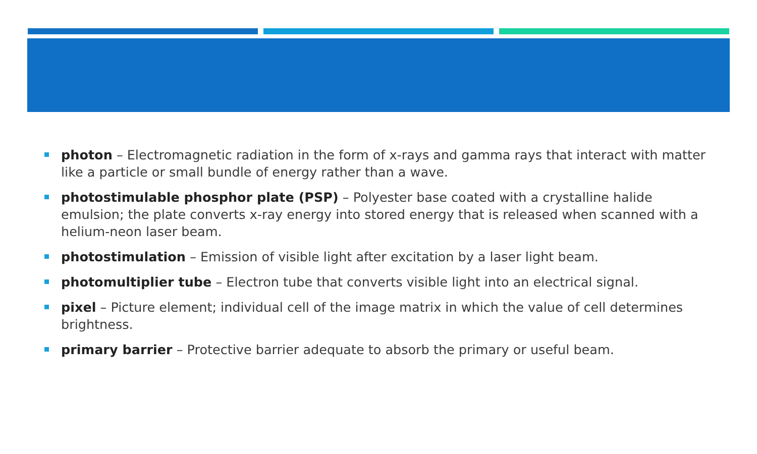photon – Electromagnetic radiation in the form of x-rays and gamma rays that interact with matter like a particle or small bundle of energy rather than a wave.
photostimulable phosphor plate (PSP) – Polyester base coated with a crystalline halide emulsion; the plate converts x-ray energy into stored energy that is released when scanned with a helium-neon laser beam.
photostimulation – Emission of visible light after excitation by a laser light beam.
photomultiplier tube – Electron tube that converts visible light into an electrical signal.
pixel – Picture element; individual cell of the image matrix in which the value of cell determines brightness.
primary barrier – Protective barrier adequate to absorb the primary or useful beam.